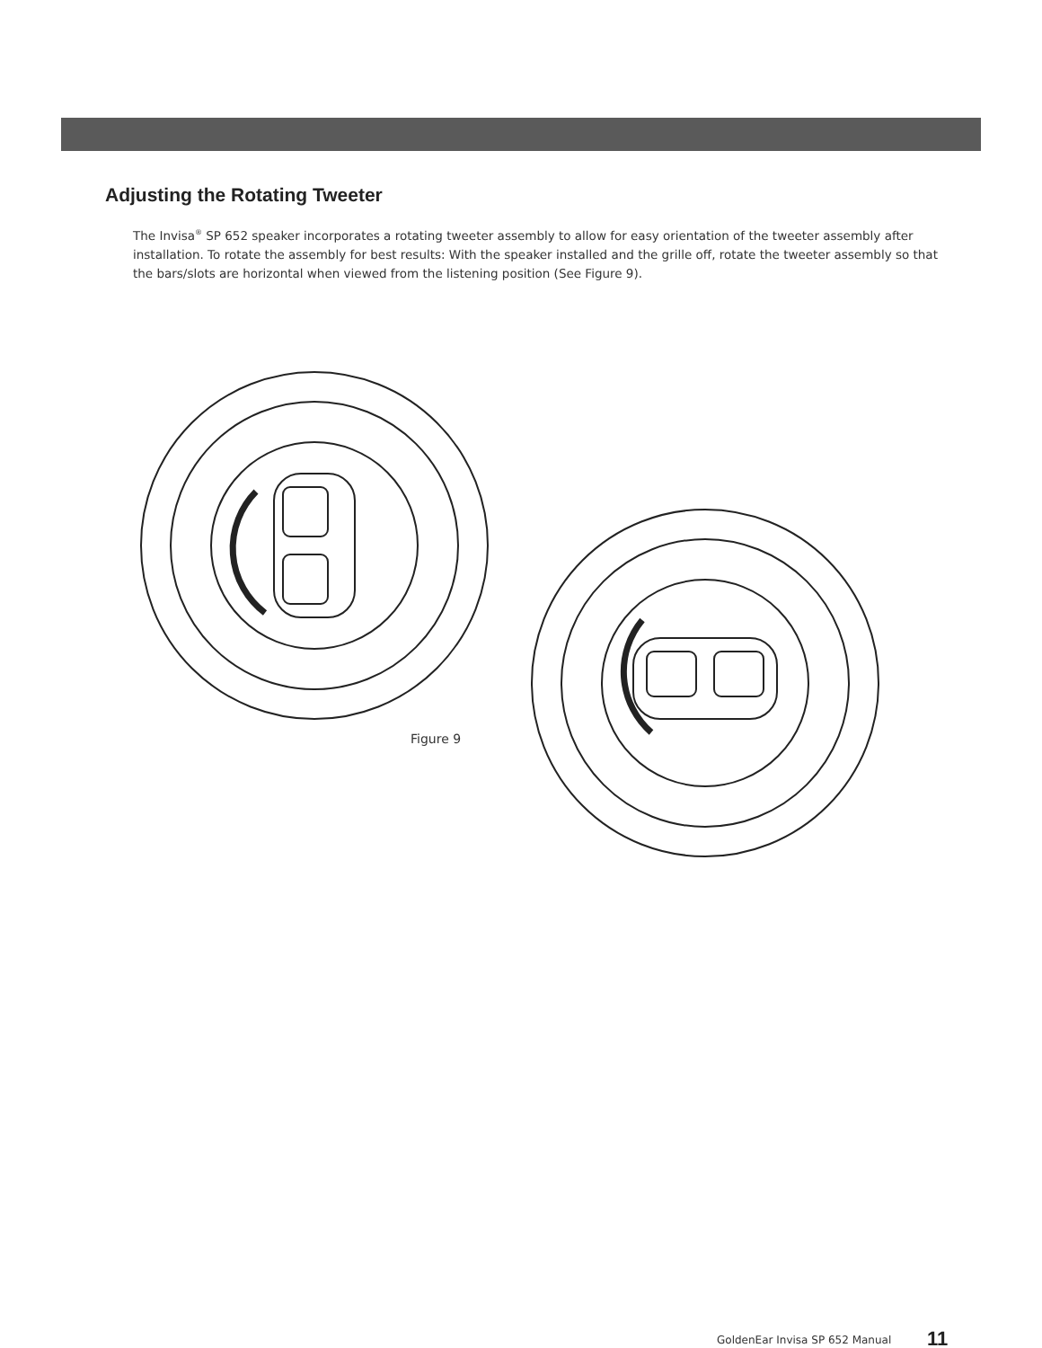Adjusting the Rotating Tweeter
The Invisa<sup>®</sup> SP 652 speaker incorporates a rotating tweeter assembly to allow for easy orientation of the tweeter assembly after installation. To rotate the assembly for best results: With the speaker installed and the grille off, rotate the tweeter assembly so that the bars/slots are horizontal when viewed from the listening position (See Figure 9).
Figure 9
GoldenEar Invisa SP 652 Manual 11